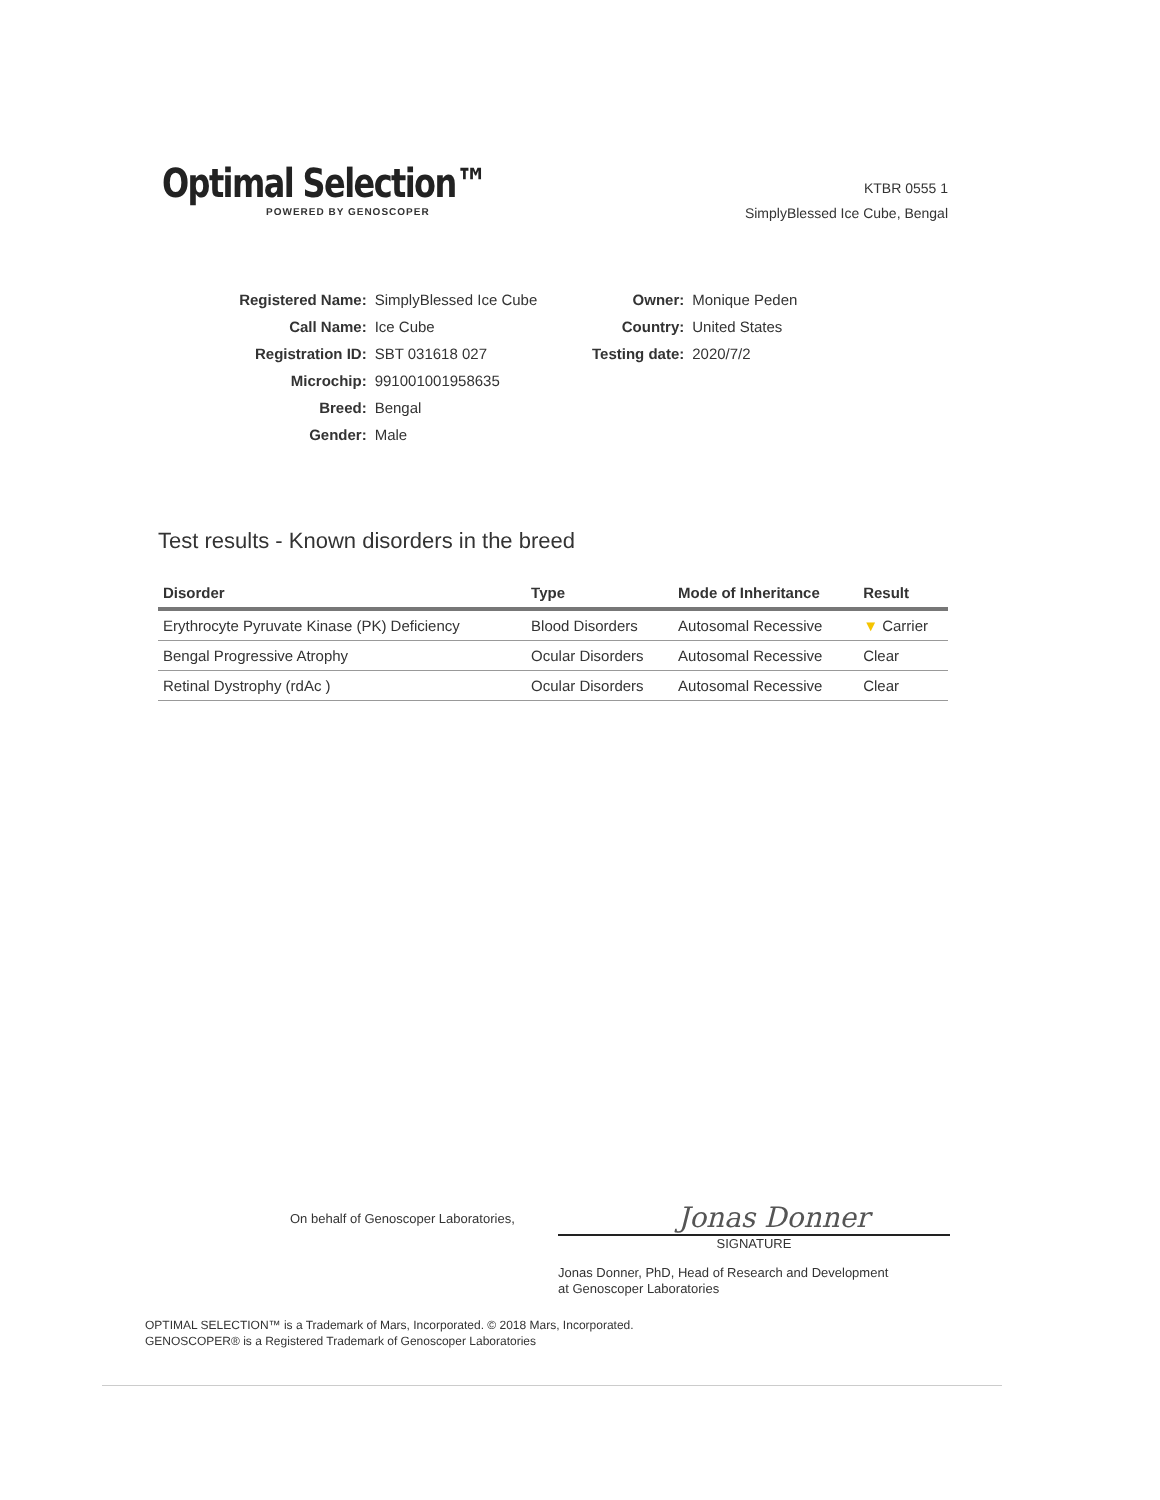Optimal Selection™
POWERED BY GENOSCOPER
KTBR 0555 1
SimplyBlessed Ice Cube, Bengal
| Registered Name: | SimplyBlessed Ice Cube |
| Call Name: | Ice Cube |
| Registration ID: | SBT 031618 027 |
| Microchip: | 991001001958635 |
| Breed: | Bengal |
| Gender: | Male |
| Owner: | Monique Peden |
| Country: | United States |
| Testing date: | 2020/7/2 |
Test results - Known disorders in the breed
| Disorder | Type | Mode of Inheritance | Result |
| --- | --- | --- | --- |
| Erythrocyte Pyruvate Kinase (PK) Deficiency | Blood Disorders | Autosomal Recessive | ▼ Carrier |
| Bengal Progressive Atrophy | Ocular Disorders | Autosomal Recessive | Clear |
| Retinal Dystrophy (rdAc ) | Ocular Disorders | Autosomal Recessive | Clear |
On behalf of Genoscoper Laboratories,
Jonas Donner
SIGNATURE
Jonas Donner, PhD, Head of Research and Development
at Genoscoper Laboratories
OPTIMAL SELECTION™ is a Trademark of Mars, Incorporated. © 2018 Mars, Incorporated.
GENOSCOPER® is a Registered Trademark of Genoscoper Laboratories